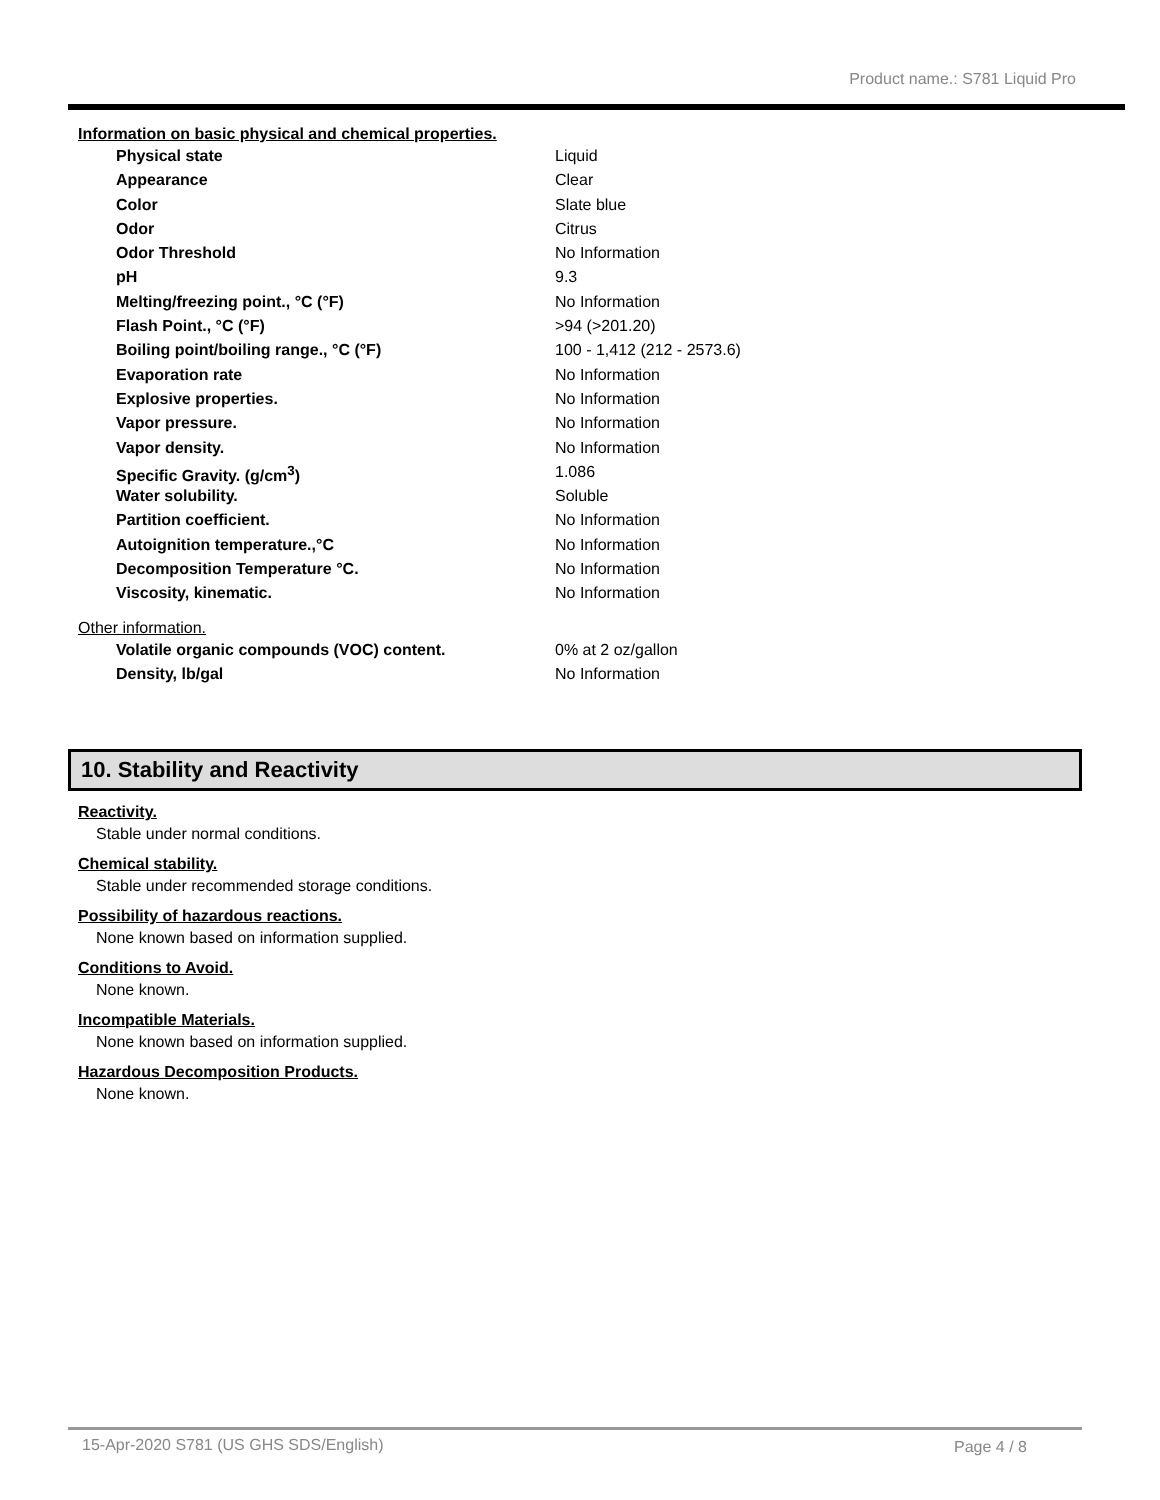Product name.: S781 Liquid Pro
Information on basic physical and chemical properties.
| Physical state | Liquid |
| Appearance | Clear |
| Color | Slate blue |
| Odor | Citrus |
| Odor Threshold | No Information |
| pH | 9.3 |
| Melting/freezing point., °C (°F) | No Information |
| Flash Point., °C (°F) | >94 (>201.20) |
| Boiling point/boiling range., °C (°F) | 100 - 1,412 (212 - 2573.6) |
| Evaporation rate | No Information |
| Explosive properties. | No Information |
| Vapor pressure. | No Information |
| Vapor density. | No Information |
| Specific Gravity. (g/cm<sup>3</sup>) | 1.086 |
| Water solubility. | Soluble |
| Partition coefficient. | No Information |
| Autoignition temperature.,°C | No Information |
| Decomposition Temperature °C. | No Information |
| Viscosity, kinematic. | No Information |
Other information.
| Volatile organic compounds (VOC) content. | 0% at 2 oz/gallon |
| Density, lb/gal | No Information |
10. Stability and Reactivity
Reactivity.
Stable under normal conditions.
Chemical stability.
Stable under recommended storage conditions.
Possibility of hazardous reactions.
None known based on information supplied.
Conditions to Avoid.
None known.
Incompatible Materials.
None known based on information supplied.
Hazardous Decomposition Products.
None known.
15-Apr-2020 S781 (US GHS SDS/English)
Page 4 / 8